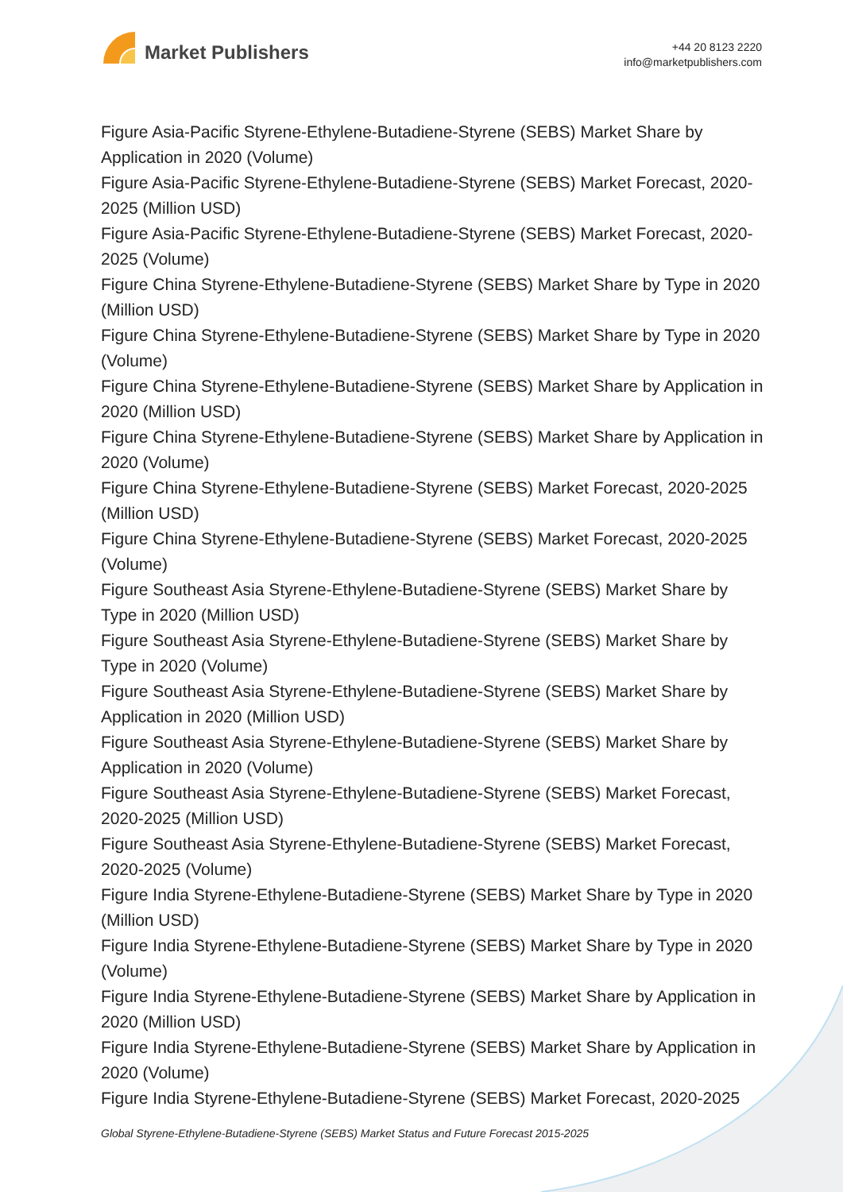Market Publishers
+44 20 8123 2220
info@marketpublishers.com
Figure Asia-Pacific Styrene-Ethylene-Butadiene-Styrene (SEBS) Market Share by Application in 2020 (Volume)
Figure Asia-Pacific Styrene-Ethylene-Butadiene-Styrene (SEBS) Market Forecast, 2020-2025 (Million USD)
Figure Asia-Pacific Styrene-Ethylene-Butadiene-Styrene (SEBS) Market Forecast, 2020-2025 (Volume)
Figure China Styrene-Ethylene-Butadiene-Styrene (SEBS) Market Share by Type in 2020 (Million USD)
Figure China Styrene-Ethylene-Butadiene-Styrene (SEBS) Market Share by Type in 2020 (Volume)
Figure China Styrene-Ethylene-Butadiene-Styrene (SEBS) Market Share by Application in 2020 (Million USD)
Figure China Styrene-Ethylene-Butadiene-Styrene (SEBS) Market Share by Application in 2020 (Volume)
Figure China Styrene-Ethylene-Butadiene-Styrene (SEBS) Market Forecast, 2020-2025 (Million USD)
Figure China Styrene-Ethylene-Butadiene-Styrene (SEBS) Market Forecast, 2020-2025 (Volume)
Figure Southeast Asia Styrene-Ethylene-Butadiene-Styrene (SEBS) Market Share by Type in 2020 (Million USD)
Figure Southeast Asia Styrene-Ethylene-Butadiene-Styrene (SEBS) Market Share by Type in 2020 (Volume)
Figure Southeast Asia Styrene-Ethylene-Butadiene-Styrene (SEBS) Market Share by Application in 2020 (Million USD)
Figure Southeast Asia Styrene-Ethylene-Butadiene-Styrene (SEBS) Market Share by Application in 2020 (Volume)
Figure Southeast Asia Styrene-Ethylene-Butadiene-Styrene (SEBS) Market Forecast, 2020-2025 (Million USD)
Figure Southeast Asia Styrene-Ethylene-Butadiene-Styrene (SEBS) Market Forecast, 2020-2025 (Volume)
Figure India Styrene-Ethylene-Butadiene-Styrene (SEBS) Market Share by Type in 2020 (Million USD)
Figure India Styrene-Ethylene-Butadiene-Styrene (SEBS) Market Share by Type in 2020 (Volume)
Figure India Styrene-Ethylene-Butadiene-Styrene (SEBS) Market Share by Application in 2020 (Million USD)
Figure India Styrene-Ethylene-Butadiene-Styrene (SEBS) Market Share by Application in 2020 (Volume)
Figure India Styrene-Ethylene-Butadiene-Styrene (SEBS) Market Forecast, 2020-2025
Global Styrene-Ethylene-Butadiene-Styrene (SEBS) Market Status and Future Forecast 2015-2025